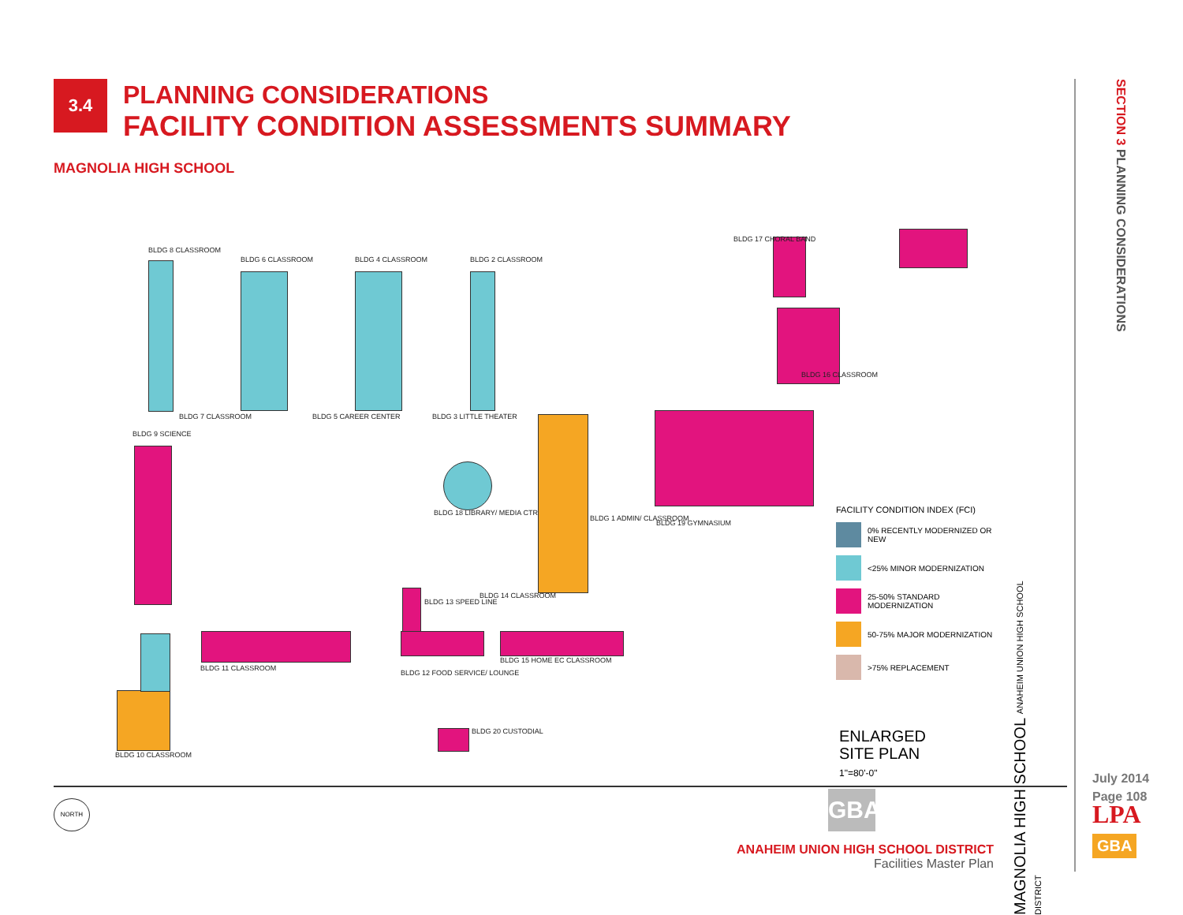3.4
PLANNING CONSIDERATIONS
FACILITY CONDITION ASSESSMENTS SUMMARY
MAGNOLIA HIGH SCHOOL
BLDG 8 CLASSROOM
BLDG 6 CLASSROOM BLDG 4 CLASSROOM BLDG 2 CLASSROOM
BLDG 7 CLASSROOM BLDG 5 CAREER CENTER BLDG 3 LITTLE THEATER
BLDG 9 SCIENCE
BLDG 18 LIBRARY/ MEDIA CTR.
BLDG 1 ADMIN/ CLASSROOM
BLDG 19 GYMNASIUM
BLDG 17 CHORAL BAND
BLDG 16 CLASSROOM
BLDG 13 SPEED LINE
BLDG 14 CLASSROOM
BLDG 11 CLASSROOM
BLDG 12 FOOD SERVICE/ LOUNGE
BLDG 15 HOME EC CLASSROOM
BLDG 10 CLASSROOM
BLDG 20 CUSTODIAL
FACILITY CONDITION INDEX (FCI)
0% RECENTLY MODERNIZED OR NEW
<25% MINOR MODERNIZATION
25-50% STANDARD MODERNIZATION
50-75% MAJOR MODERNIZATION
>75% REPLACEMENT
ENLARGED
SITE PLAN
1"=80'-0"
GBA
MAGNOLIA HIGH SCHOOL ANAHEIM UNION HIGH SCHOOL DISTRICT
NORTH
SECTION 3 PLANNING CONSIDERATIONS
ANAHEIM UNION HIGH SCHOOL DISTRICT
Facilities Master Plan
July 2014
Page 108
LPA
GBA